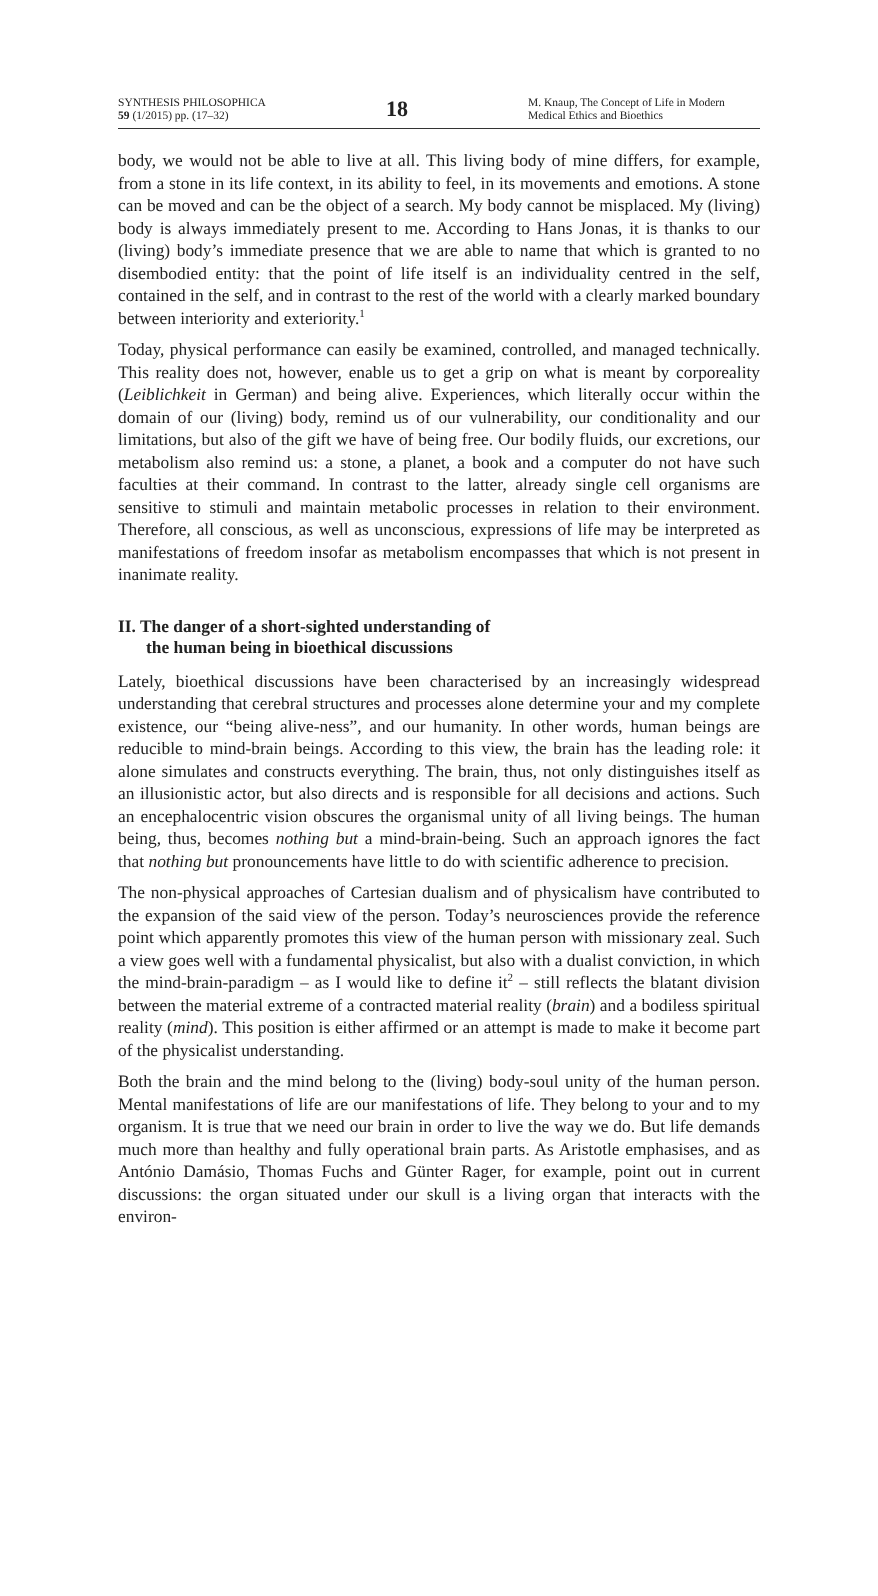SYNTHESIS PHILOSOPHICA
59 (1/2015) pp. (17–32)
18
M. Knaup, The Concept of Life in Modern Medical Ethics and Bioethics
body, we would not be able to live at all. This living body of mine differs, for example, from a stone in its life context, in its ability to feel, in its movements and emotions. A stone can be moved and can be the object of a search. My body cannot be misplaced. My (living) body is always immediately present to me. According to Hans Jonas, it is thanks to our (living) body’s immediate presence that we are able to name that which is granted to no disembodied entity: that the point of life itself is an individuality centred in the self, contained in the self, and in contrast to the rest of the world with a clearly marked boundary between interiority and exteriority.<sup>1</sup>
Today, physical performance can easily be examined, controlled, and managed technically. This reality does not, however, enable us to get a grip on what is meant by corporeality (Leiblichkeit in German) and being alive. Experiences, which literally occur within the domain of our (living) body, remind us of our vulnerability, our conditionality and our limitations, but also of the gift we have of being free. Our bodily fluids, our excretions, our metabolism also remind us: a stone, a planet, a book and a computer do not have such faculties at their command. In contrast to the latter, already single cell organisms are sensitive to stimuli and maintain metabolic processes in relation to their environment. Therefore, all conscious, as well as unconscious, expressions of life may be interpreted as manifestations of freedom insofar as metabolism encompasses that which is not present in inanimate reality.
II. The danger of a short-sighted understanding of
the human being in bioethical discussions
Lately, bioethical discussions have been characterised by an increasingly widespread understanding that cerebral structures and processes alone determine your and my complete existence, our “being alive-ness”, and our humanity. In other words, human beings are reducible to mind-brain beings. According to this view, the brain has the leading role: it alone simulates and constructs everything. The brain, thus, not only distinguishes itself as an illusionistic actor, but also directs and is responsible for all decisions and actions. Such an encephalocentric vision obscures the organismal unity of all living beings. The human being, thus, becomes nothing but a mind-brain-being. Such an approach ignores the fact that nothing but pronouncements have little to do with scientific adherence to precision.
The non-physical approaches of Cartesian dualism and of physicalism have contributed to the expansion of the said view of the person. Today’s neurosciences provide the reference point which apparently promotes this view of the human person with missionary zeal. Such a view goes well with a fundamental physicalist, but also with a dualist conviction, in which the mind-brain-paradigm – as I would like to define it<sup>2</sup> – still reflects the blatant division between the material extreme of a contracted material reality (brain) and a bodiless spiritual reality (mind). This position is either affirmed or an attempt is made to make it become part of the physicalist understanding.
Both the brain and the mind belong to the (living) body-soul unity of the human person. Mental manifestations of life are our manifestations of life. They belong to your and to my organism. It is true that we need our brain in order to live the way we do. But life demands much more than healthy and fully operational brain parts. As Aristotle emphasises, and as António Damásio, Thomas Fuchs and Günter Rager, for example, point out in current discussions: the organ situated under our skull is a living organ that interacts with the environ-